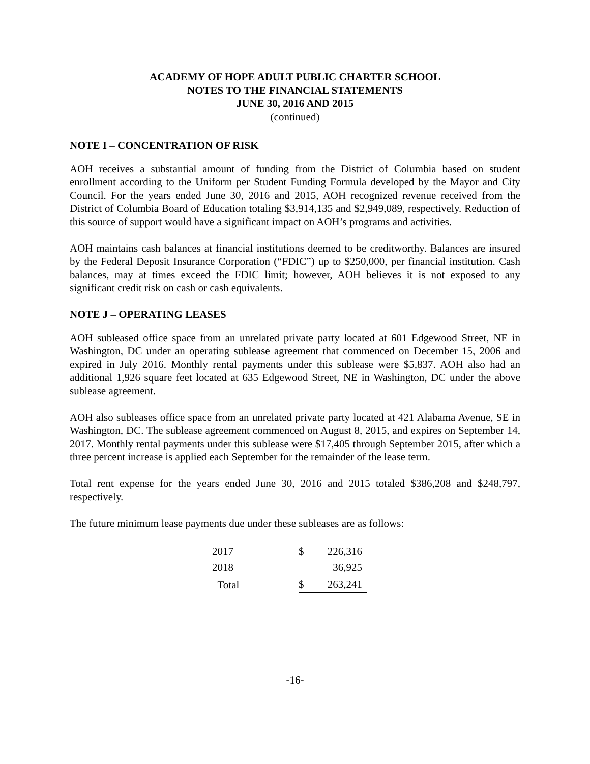ACADEMY OF HOPE ADULT PUBLIC CHARTER SCHOOL
NOTES TO THE FINANCIAL STATEMENTS
JUNE 30, 2016 AND 2015
(continued)
NOTE I – CONCENTRATION OF RISK
AOH receives a substantial amount of funding from the District of Columbia based on student enrollment according to the Uniform per Student Funding Formula developed by the Mayor and City Council. For the years ended June 30, 2016 and 2015, AOH recognized revenue received from the District of Columbia Board of Education totaling $3,914,135 and $2,949,089, respectively. Reduction of this source of support would have a significant impact on AOH’s programs and activities.
AOH maintains cash balances at financial institutions deemed to be creditworthy. Balances are insured by the Federal Deposit Insurance Corporation (“FDIC”) up to $250,000, per financial institution. Cash balances, may at times exceed the FDIC limit; however, AOH believes it is not exposed to any significant credit risk on cash or cash equivalents.
NOTE J – OPERATING LEASES
AOH subleased office space from an unrelated private party located at 601 Edgewood Street, NE in Washington, DC under an operating sublease agreement that commenced on December 15, 2006 and expired in July 2016. Monthly rental payments under this sublease were $5,837. AOH also had an additional 1,926 square feet located at 635 Edgewood Street, NE in Washington, DC under the above sublease agreement.
AOH also subleases office space from an unrelated private party located at 421 Alabama Avenue, SE in Washington, DC. The sublease agreement commenced on August 8, 2015, and expires on September 14, 2017. Monthly rental payments under this sublease were $17,405 through September 2015, after which a three percent increase is applied each September for the remainder of the lease term.
Total rent expense for the years ended June 30, 2016 and 2015 totaled $386,208 and $248,797, respectively.
The future minimum lease payments due under these subleases are as follows:
| 2017 | $ | 226,316 |
| 2018 | | 36,925 |
| Total | $ | 263,241 |
-16-